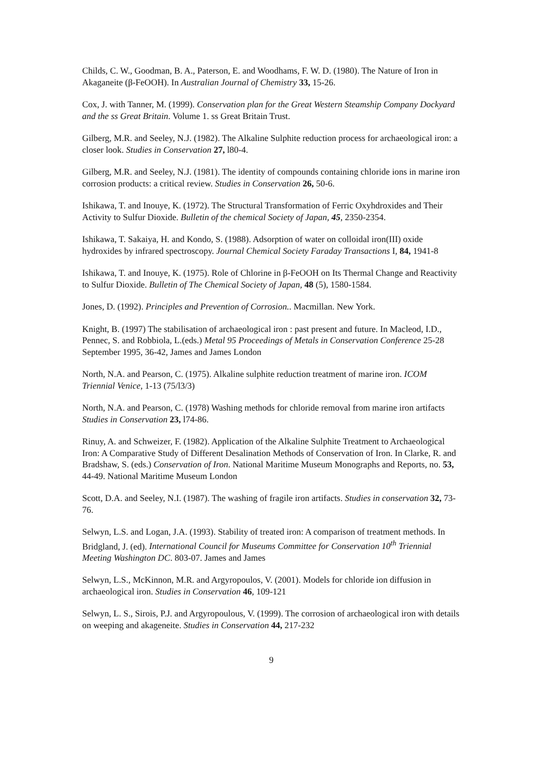Childs, C. W., Goodman, B. A., Paterson, E. and Woodhams, F. W. D. (1980). The Nature of Iron in Akaganeite (β-FeOOH). In Australian Journal of Chemistry 33, 15-26.
Cox, J. with Tanner, M. (1999). Conservation plan for the Great Western Steamship Company Dockyard and the ss Great Britain. Volume 1. ss Great Britain Trust.
Gilberg, M.R. and Seeley, N.J. (1982). The Alkaline Sulphite reduction process for archaeological iron: a closer look. Studies in Conservation 27, l80-4.
Gilberg, M.R. and Seeley, N.J. (1981). The identity of compounds containing chloride ions in marine iron corrosion products: a critical review. Studies in Conservation 26, 50-6.
Ishikawa, T. and Inouye, K. (1972). The Structural Transformation of Ferric Oxyhdroxides and Their Activity to Sulfur Dioxide. Bulletin of the chemical Society of Japan, 45, 2350-2354.
Ishikawa, T. Sakaiya, H. and Kondo, S. (1988). Adsorption of water on colloidal iron(III) oxide hydroxides by infrared spectroscopy. Journal Chemical Society Faraday Transactions I, 84, 1941-8
Ishikawa, T. and Inouye, K. (1975). Role of Chlorine in β-FeOOH on Its Thermal Change and Reactivity to Sulfur Dioxide. Bulletin of The Chemical Society of Japan, 48 (5), 1580-1584.
Jones, D. (1992). Principles and Prevention of Corrosion.. Macmillan. New York.
Knight, B. (1997) The stabilisation of archaeological iron : past present and future. In Macleod, I.D., Pennec, S. and Robbiola, L.(eds.) Metal 95 Proceedings of Metals in Conservation Conference 25-28 September 1995, 36-42, James and James London
North, N.A. and Pearson, C. (1975). Alkaline sulphite reduction treatment of marine iron. ICOM Triennial Venice, 1-13 (75/l3/3)
North, N.A. and Pearson, C. (1978) Washing methods for chloride removal from marine iron artifacts Studies in Conservation 23, l74-86.
Rinuy, A. and Schweizer, F. (1982). Application of the Alkaline Sulphite Treatment to Archaeological Iron: A Comparative Study of Different Desalination Methods of Conservation of Iron. In Clarke, R. and Bradshaw, S. (eds.) Conservation of Iron. National Maritime Museum Monographs and Reports, no. 53, 44-49. National Maritime Museum London
Scott, D.A. and Seeley, N.I. (1987). The washing of fragile iron artifacts. Studies in conservation 32, 73-76.
Selwyn, L.S. and Logan, J.A. (1993). Stability of treated iron: A comparison of treatment methods. In Bridgland, J. (ed). International Council for Museums Committee for Conservation 10<sup>th</sup> Triennial Meeting Washington DC. 803-07. James and James
Selwyn, L.S., McKinnon, M.R. and Argyropoulos, V. (2001). Models for chloride ion diffusion in archaeological iron. Studies in Conservation 46, 109-121
Selwyn, L. S., Sirois, P.J. and Argyropoulous, V. (1999). The corrosion of archaeological iron with details on weeping and akageneite. Studies in Conservation 44, 217-232
9